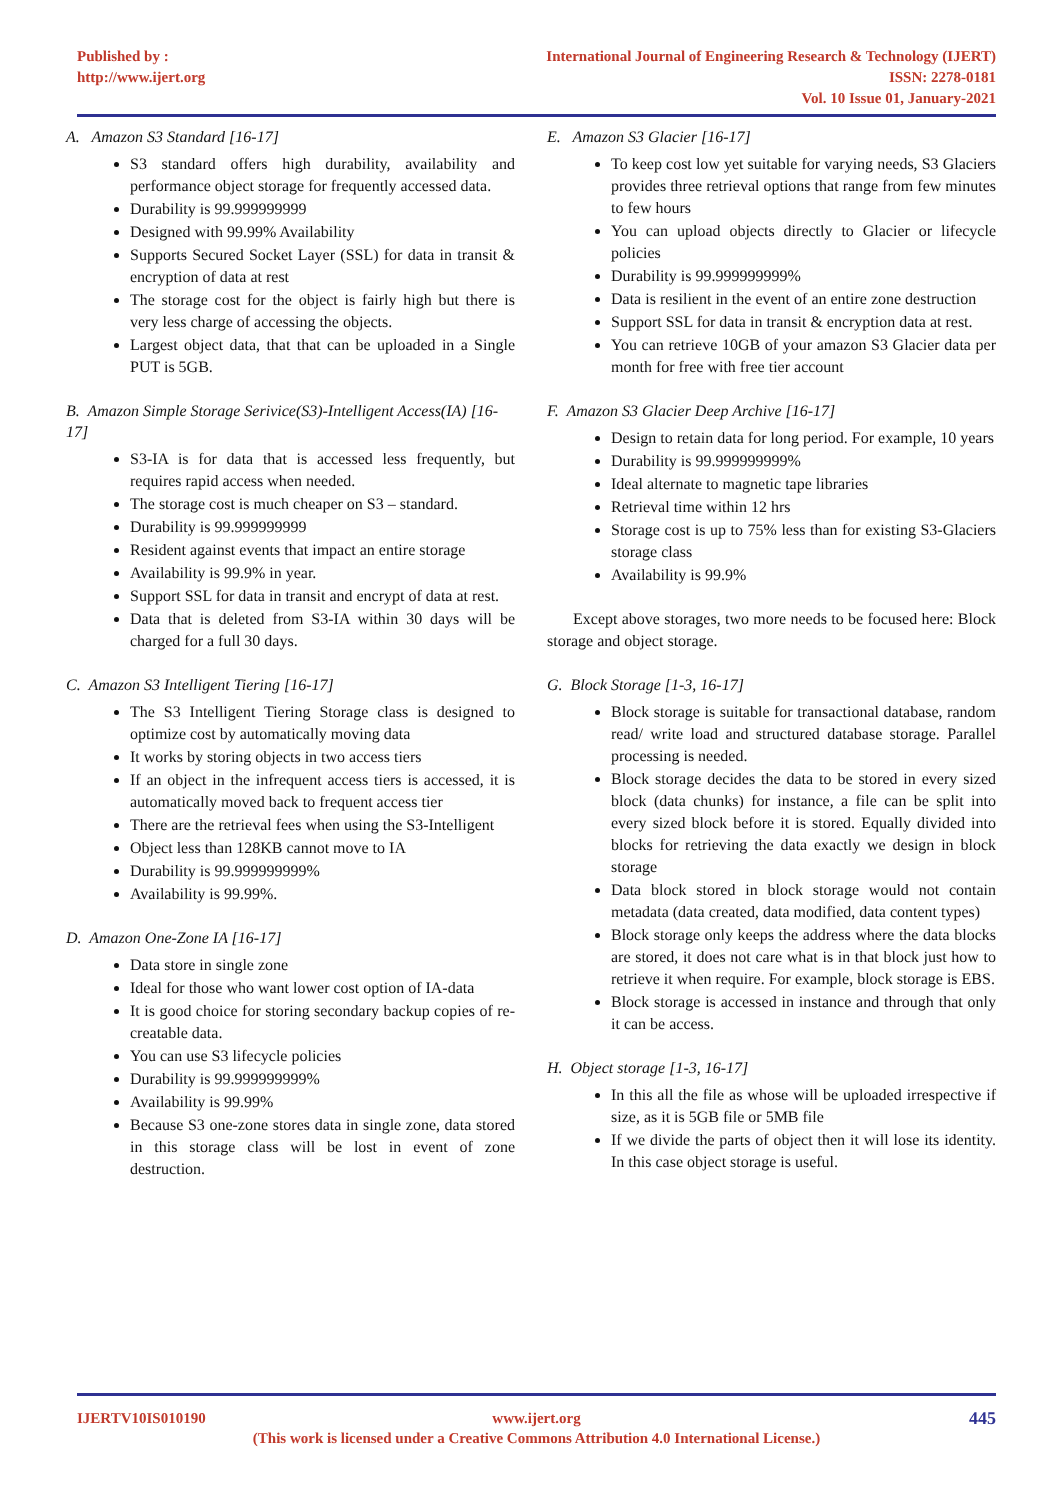Published by :
http://www.ijert.org
International Journal of Engineering Research & Technology (IJERT)
ISSN: 2278-0181
Vol. 10 Issue 01, January-2021
A. Amazon S3 Standard [16-17]
S3 standard offers high durability, availability and performance object storage for frequently accessed data.
Durability is 99.999999999
Designed with 99.99% Availability
Supports Secured Socket Layer (SSL) for data in transit & encryption of data at rest
The storage cost for the object is fairly high but there is very less charge of accessing the objects.
Largest object data, that that can be uploaded in a Single PUT is 5GB.
B. Amazon Simple Storage Serivice(S3)-Intelligent Access(IA) [16-17]
S3-IA is for data that is accessed less frequently, but requires rapid access when needed.
The storage cost is much cheaper on S3 – standard.
Durability is 99.999999999
Resident against events that impact an entire storage
Availability is 99.9% in year.
Support SSL for data in transit and encrypt of data at rest.
Data that is deleted from S3-IA within 30 days will be charged for a full 30 days.
C. Amazon S3 Intelligent Tiering [16-17]
The S3 Intelligent Tiering Storage class is designed to optimize cost by automatically moving data
It works by storing objects in two access tiers
If an object in the infrequent access tiers is accessed, it is automatically moved back to frequent access tier
There are the retrieval fees when using the S3-Intelligent
Object less than 128KB cannot move to IA
Durability is 99.999999999%
Availability is 99.99%.
D. Amazon One-Zone IA [16-17]
Data store in single zone
Ideal for those who want lower cost option of IA-data
It is good choice for storing secondary backup copies of re-creatable data.
You can use S3 lifecycle policies
Durability is 99.999999999%
Availability is 99.99%
Because S3 one-zone stores data in single zone, data stored in this storage class will be lost in event of zone destruction.
E. Amazon S3 Glacier [16-17]
To keep cost low yet suitable for varying needs, S3 Glaciers provides three retrieval options that range from few minutes to few hours
You can upload objects directly to Glacier or lifecycle policies
Durability is 99.999999999%
Data is resilient in the event of an entire zone destruction
Support SSL for data in transit & encryption data at rest.
You can retrieve 10GB of your amazon S3 Glacier data per month for free with free tier account
F. Amazon S3 Glacier Deep Archive [16-17]
Design to retain data for long period. For example, 10 years
Durability is 99.999999999%
Ideal alternate to magnetic tape libraries
Retrieval time within 12 hrs
Storage cost is up to 75% less than for existing S3-Glaciers storage class
Availability is 99.9%
Except above storages, two more needs to be focused here: Block storage and object storage.
G. Block Storage [1-3, 16-17]
Block storage is suitable for transactional database, random read/ write load and structured database storage. Parallel processing is needed.
Block storage decides the data to be stored in every sized block (data chunks) for instance, a file can be split into every sized block before it is stored. Equally divided into blocks for retrieving the data exactly we design in block storage
Data block stored in block storage would not contain metadata (data created, data modified, data content types)
Block storage only keeps the address where the data blocks are stored, it does not care what is in that block just how to retrieve it when require. For example, block storage is EBS.
Block storage is accessed in instance and through that only it can be access.
H. Object storage [1-3, 16-17]
In this all the file as whose will be uploaded irrespective if size, as it is 5GB file or 5MB file
If we divide the parts of object then it will lose its identity. In this case object storage is useful.
IJERTV10IS010190 www.ijert.org
(This work is licensed under a Creative Commons Attribution 4.0 International License.)
445